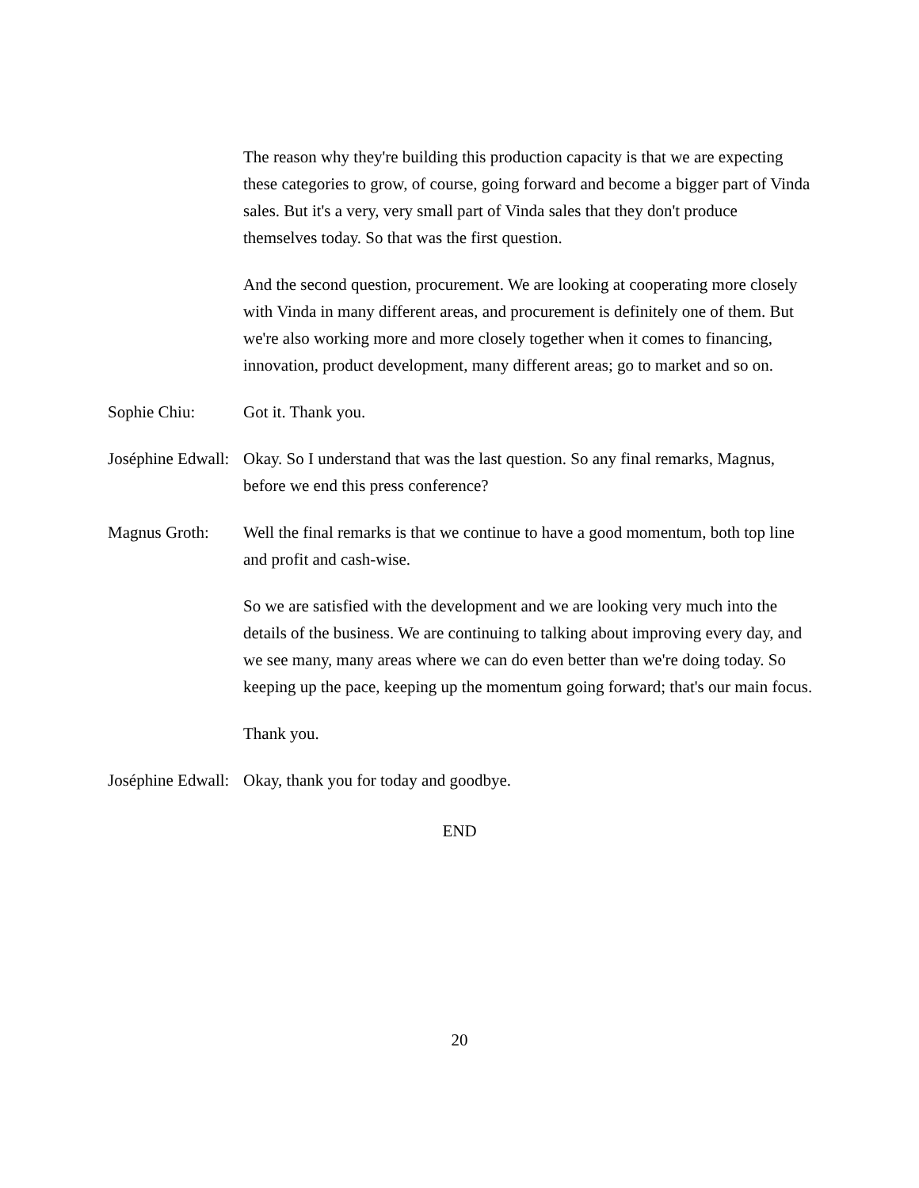The reason why they're building this production capacity is that we are expecting these categories to grow, of course, going forward and become a bigger part of Vinda sales. But it's a very, very small part of Vinda sales that they don't produce themselves today. So that was the first question.
And the second question, procurement. We are looking at cooperating more closely with Vinda in many different areas, and procurement is definitely one of them. But we're also working more and more closely together when it comes to financing, innovation, product development, many different areas; go to market and so on.
Sophie Chiu: Got it. Thank you.
Joséphine Edwall:
Okay. So I understand that was the last question. So any final remarks, Magnus, before we end this press conference?
Magnus Groth: Well the final remarks is that we continue to have a good momentum, both top line and profit and cash-wise.
So we are satisfied with the development and we are looking very much into the details of the business. We are continuing to talking about improving every day, and we see many, many areas where we can do even better than we're doing today. So keeping up the pace, keeping up the momentum going forward; that's our main focus.
Thank you.
Joséphine Edwall:
Okay, thank you for today and goodbye.
END
20